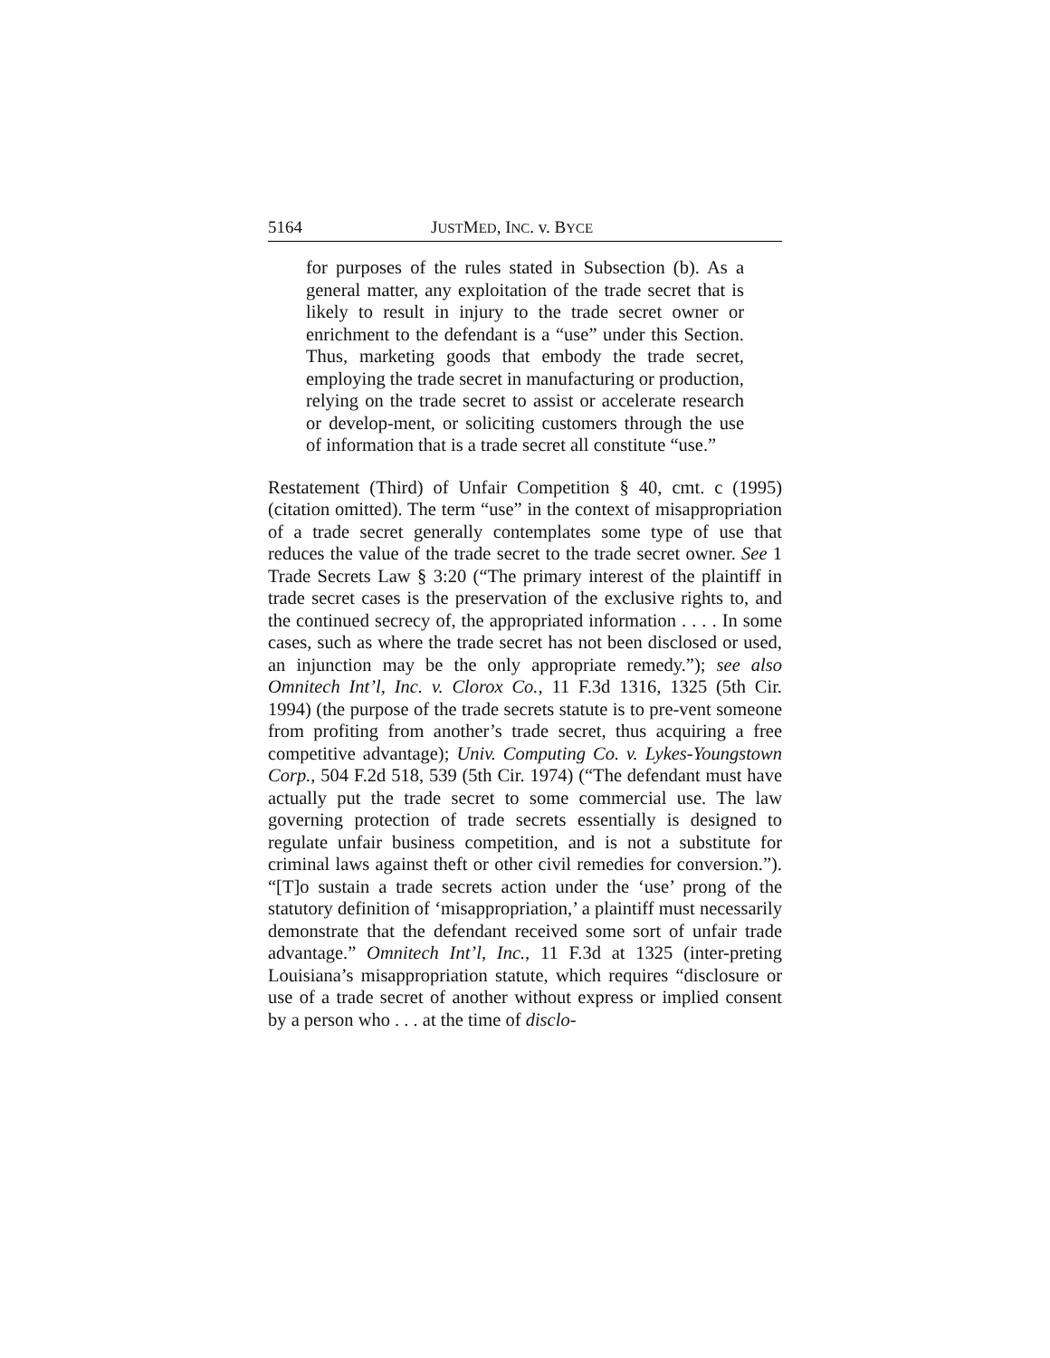5164 JUSTMED, INC. v. BYCE
for purposes of the rules stated in Subsection (b). As a general matter, any exploitation of the trade secret that is likely to result in injury to the trade secret owner or enrichment to the defendant is a “use” under this Section. Thus, marketing goods that embody the trade secret, employing the trade secret in manufacturing or production, relying on the trade secret to assist or accelerate research or develop-ment, or soliciting customers through the use of information that is a trade secret all constitute “use.”
Restatement (Third) of Unfair Competition § 40, cmt. c (1995) (citation omitted). The term “use” in the context of misappropriation of a trade secret generally contemplates some type of use that reduces the value of the trade secret to the trade secret owner. See 1 Trade Secrets Law § 3:20 (“The primary interest of the plaintiff in trade secret cases is the preservation of the exclusive rights to, and the continued secrecy of, the appropriated information . . . . In some cases, such as where the trade secret has not been disclosed or used, an injunction may be the only appropriate remedy.”); see also Omnitech Int’l, Inc. v. Clorox Co., 11 F.3d 1316, 1325 (5th Cir. 1994) (the purpose of the trade secrets statute is to pre-vent someone from profiting from another’s trade secret, thus acquiring a free competitive advantage); Univ. Computing Co. v. Lykes-Youngstown Corp., 504 F.2d 518, 539 (5th Cir. 1974) (“The defendant must have actually put the trade secret to some commercial use. The law governing protection of trade secrets essentially is designed to regulate unfair business competition, and is not a substitute for criminal laws against theft or other civil remedies for conversion.”). “[T]o sustain a trade secrets action under the ‘use’ prong of the statutory definition of ‘misappropriation,’ a plaintiff must necessarily demonstrate that the defendant received some sort of unfair trade advantage.” Omnitech Int’l, Inc., 11 F.3d at 1325 (inter-preting Louisiana’s misappropriation statute, which requires “disclosure or use of a trade secret of another without express or implied consent by a person who . . . at the time of disclo-